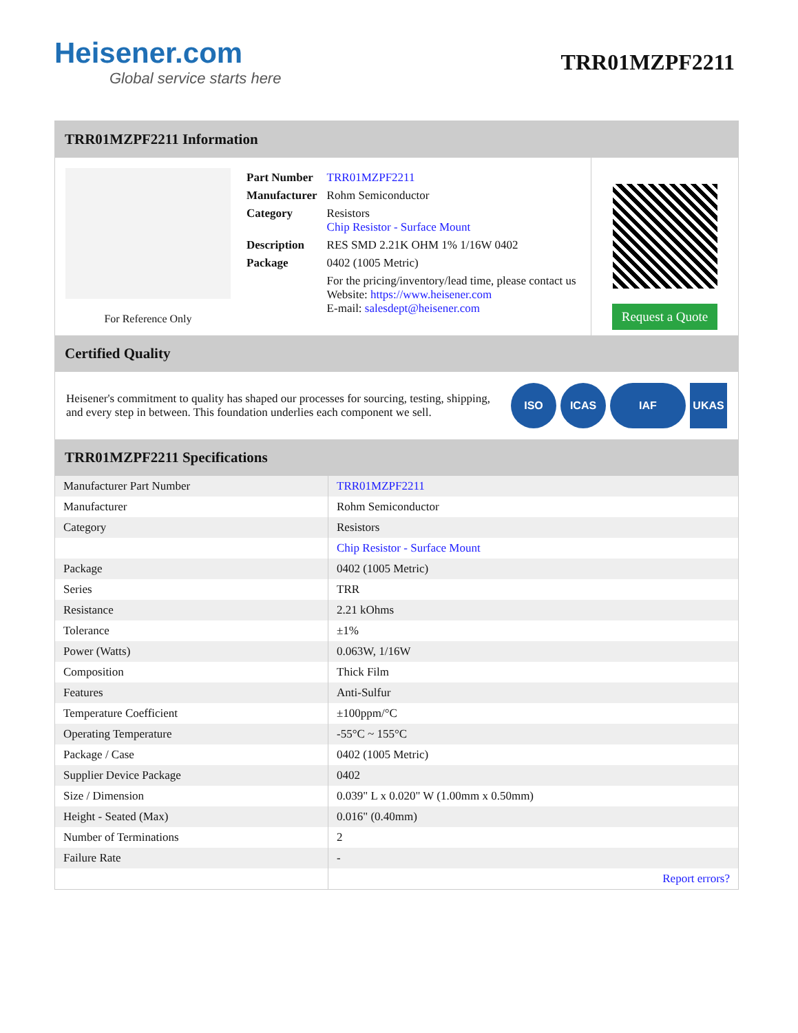Heisener.com
Global service starts here
TRR01MZPF2211
TRR01MZPF2211 Information
For Reference Only
| Part Number | TRR01MZPF2211 |
| Manufacturer | Rohm Semiconductor |
| Category | Resistors Chip Resistor - Surface Mount |
| Description | RES SMD 2.21K OHM 1% 1/16W 0402 |
| Package | 0402 (1005 Metric) |
| | For the pricing/inventory/lead time, please contact us Website: https://www.heisener.com E-mail: salesdept@heisener.com |
Request a Quote
Certified Quality
Heisener's commitment to quality has shaped our processes for sourcing, testing, shipping, and every step in between. This foundation underlies each component we sell.
ISO ICAS IAF UKAS
TRR01MZPF2211 Specifications
| Manufacturer Part Number | TRR01MZPF2211 |
| Manufacturer | Rohm Semiconductor |
| Category | Resistors |
| | Chip Resistor - Surface Mount |
| Package | 0402 (1005 Metric) |
| Series | TRR |
| Resistance | 2.21 kOhms |
| Tolerance | ±1% |
| Power (Watts) | 0.063W, 1/16W |
| Composition | Thick Film |
| Features | Anti-Sulfur |
| Temperature Coefficient | ±100ppm/°C |
| Operating Temperature | -55°C ~ 155°C |
| Package / Case | 0402 (1005 Metric) |
| Supplier Device Package | 0402 |
| Size / Dimension | 0.039" L x 0.020" W (1.00mm x 0.50mm) |
| Height - Seated (Max) | 0.016" (0.40mm) |
| Number of Terminations | 2 |
| Failure Rate | - |
| | Report errors? |